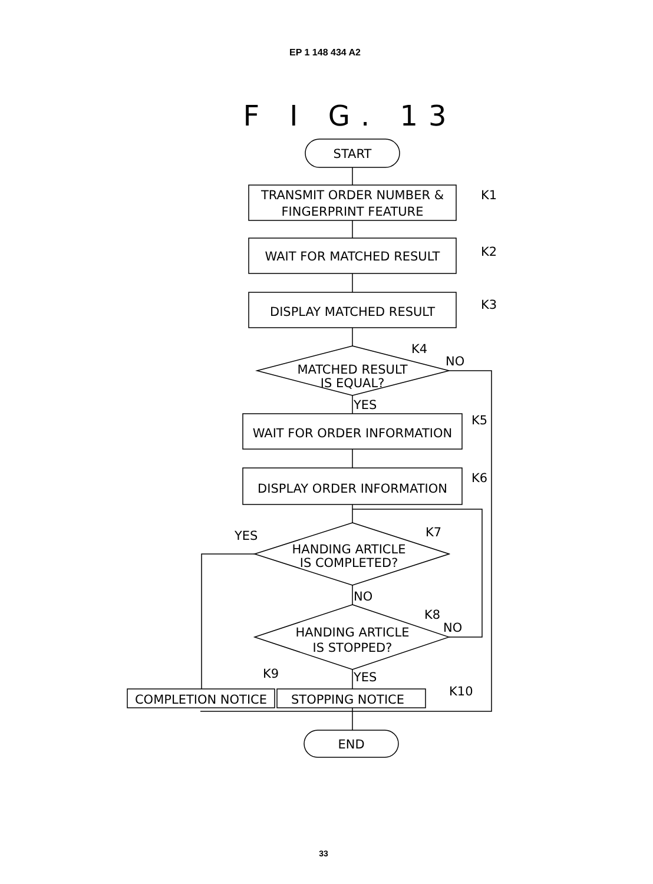EP 1 148 434 A2
F I G. 13
START
TRANSMIT ORDER NUMBER &
FINGERPRINT FEATURE
WAIT FOR MATCHED RESULT
DISPLAY MATCHED RESULT
K1
K2
K3
K4
NO
MATCHED RESULT
IS EQUAL?
YES
WAIT FOR ORDER INFORMATION
K5
DISPLAY ORDER INFORMATION
K6
YES
K7
HANDING ARTICLE
IS COMPLETED?
NO
K8
NO
HANDING ARTICLE
IS STOPPED?
YES
K9
COMPLETION NOTICE
STOPPING NOTICE
K10
END
33